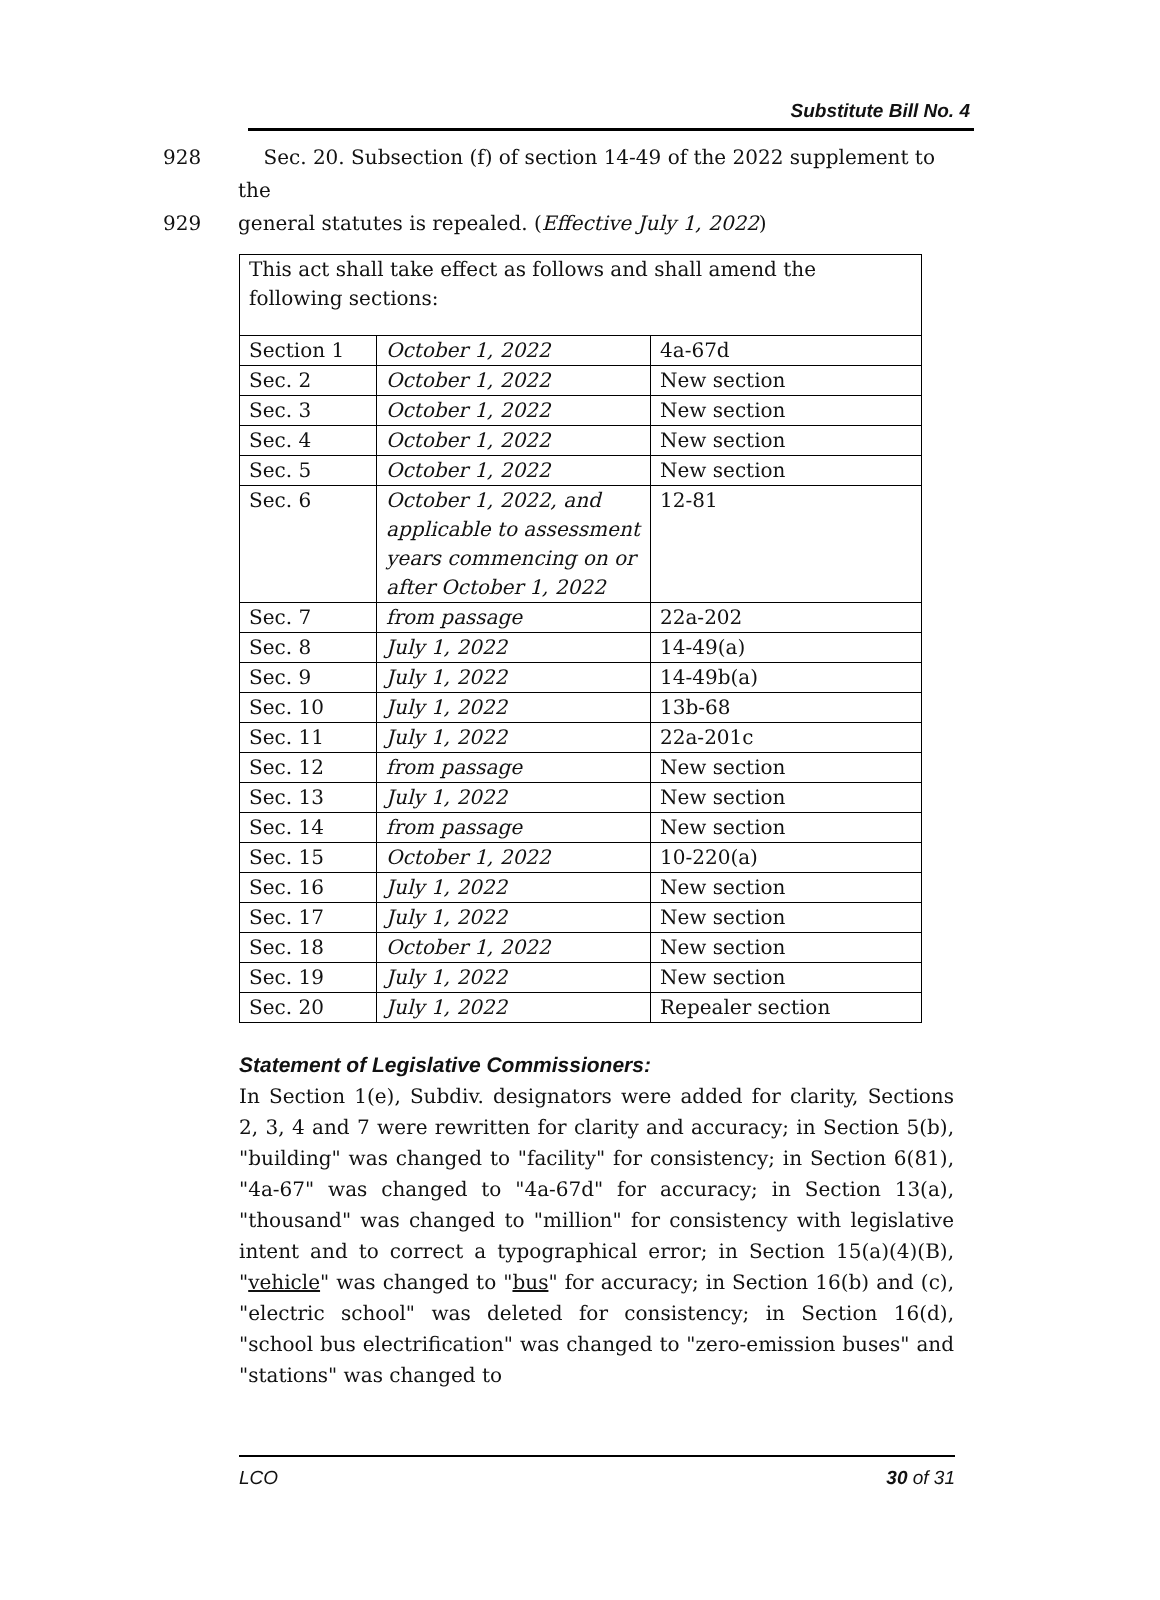Substitute Bill No. 4
928 Sec. 20. Subsection (f) of section 14-49 of the 2022 supplement to the
929 general statutes is repealed. (Effective July 1, 2022)
| This act shall take effect as follows and shall amend the following sections: | | |
| Section 1 | October 1, 2022 | 4a-67d |
| Sec. 2 | October 1, 2022 | New section |
| Sec. 3 | October 1, 2022 | New section |
| Sec. 4 | October 1, 2022 | New section |
| Sec. 5 | October 1, 2022 | New section |
| Sec. 6 | October 1, 2022, and applicable to assessment years commencing on or after October 1, 2022 | 12-81 |
| Sec. 7 | from passage | 22a-202 |
| Sec. 8 | July 1, 2022 | 14-49(a) |
| Sec. 9 | July 1, 2022 | 14-49b(a) |
| Sec. 10 | July 1, 2022 | 13b-68 |
| Sec. 11 | July 1, 2022 | 22a-201c |
| Sec. 12 | from passage | New section |
| Sec. 13 | July 1, 2022 | New section |
| Sec. 14 | from passage | New section |
| Sec. 15 | October 1, 2022 | 10-220(a) |
| Sec. 16 | July 1, 2022 | New section |
| Sec. 17 | July 1, 2022 | New section |
| Sec. 18 | October 1, 2022 | New section |
| Sec. 19 | July 1, 2022 | New section |
| Sec. 20 | July 1, 2022 | Repealer section |
Statement of Legislative Commissioners:
In Section 1(e), Subdiv. designators were added for clarity, Sections 2, 3, 4 and 7 were rewritten for clarity and accuracy; in Section 5(b), "building" was changed to "facility" for consistency; in Section 6(81), "4a-67" was changed to "4a-67d" for accuracy; in Section 13(a), "thousand" was changed to "million" for consistency with legislative intent and to correct a typographical error; in Section 15(a)(4)(B), "vehicle" was changed to "bus" for accuracy; in Section 16(b) and (c), "electric school" was deleted for consistency; in Section 16(d), "school bus electrification" was changed to "zero-emission buses" and "stations" was changed to
LCO 30 of 31